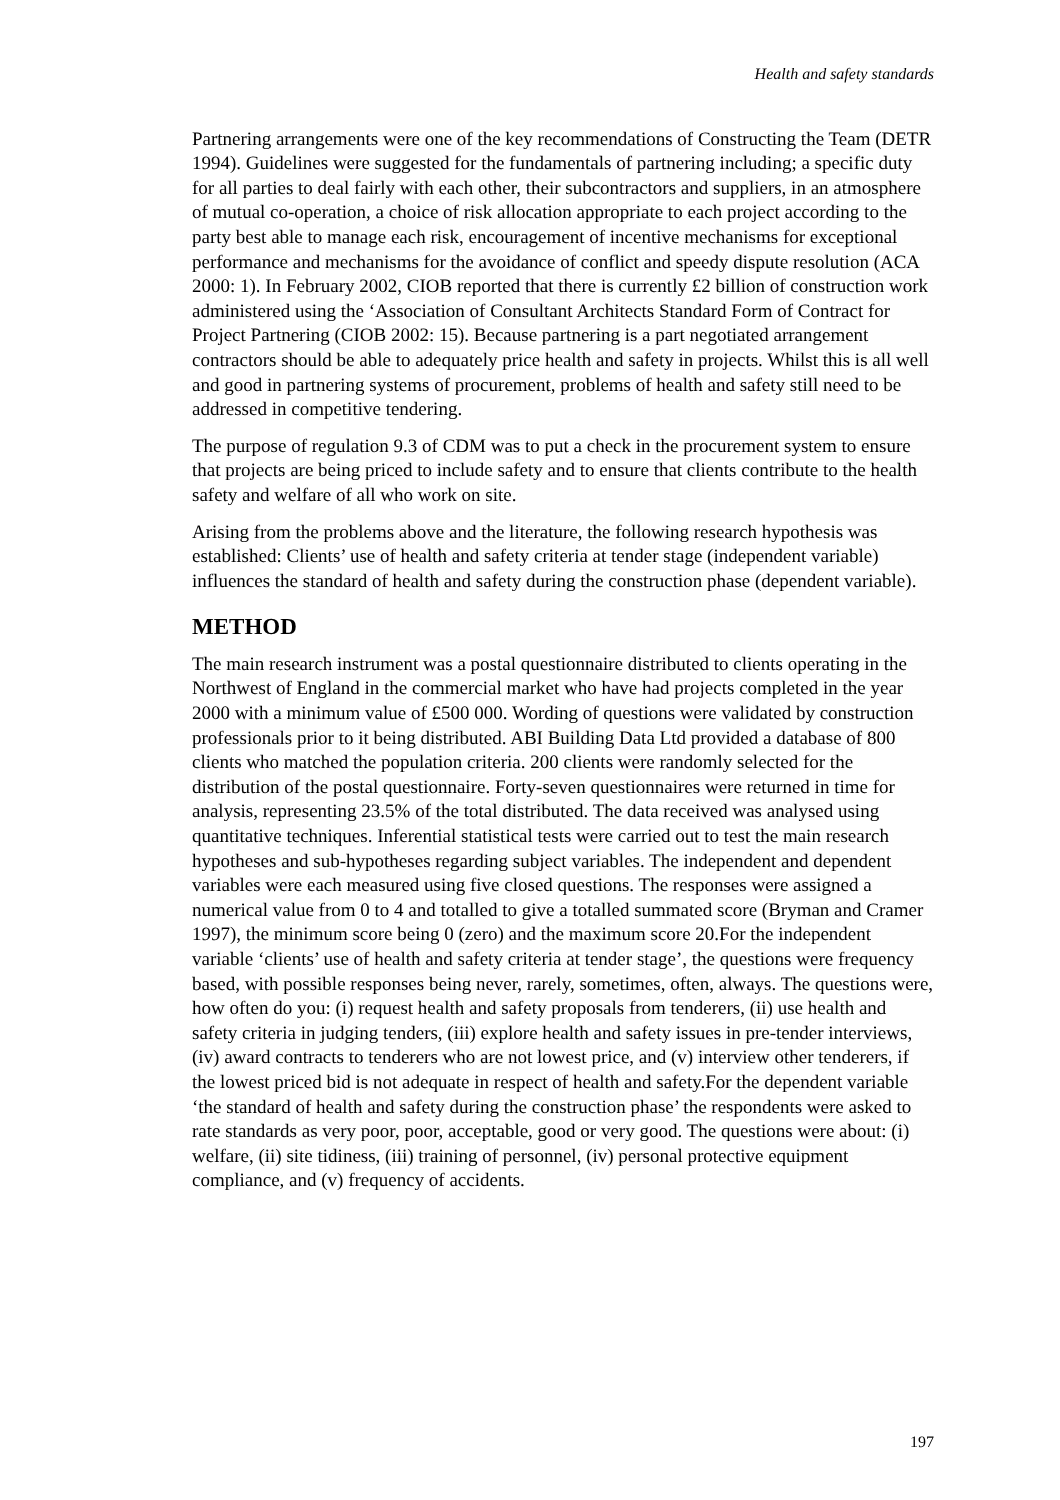Health and safety standards
Partnering arrangements were one of the key recommendations of Constructing the Team (DETR 1994). Guidelines were suggested for the fundamentals of partnering including; a specific duty for all parties to deal fairly with each other, their subcontractors and suppliers, in an atmosphere of mutual co-operation, a choice of risk allocation appropriate to each project according to the party best able to manage each risk, encouragement of incentive mechanisms for exceptional performance and mechanisms for the avoidance of conflict and speedy dispute resolution (ACA 2000: 1). In February 2002, CIOB reported that there is currently £2 billion of construction work administered using the ‘Association of Consultant Architects Standard Form of Contract for Project Partnering (CIOB 2002: 15). Because partnering is a part negotiated arrangement contractors should be able to adequately price health and safety in projects. Whilst this is all well and good in partnering systems of procurement, problems of health and safety still need to be addressed in competitive tendering.
The purpose of regulation 9.3 of CDM was to put a check in the procurement system to ensure that projects are being priced to include safety and to ensure that clients contribute to the health safety and welfare of all who work on site.
Arising from the problems above and the literature, the following research hypothesis was established: Clients’ use of health and safety criteria at tender stage (independent variable) influences the standard of health and safety during the construction phase (dependent variable).
METHOD
The main research instrument was a postal questionnaire distributed to clients operating in the Northwest of England in the commercial market who have had projects completed in the year 2000 with a minimum value of £500 000. Wording of questions were validated by construction professionals prior to it being distributed. ABI Building Data Ltd provided a database of 800 clients who matched the population criteria. 200 clients were randomly selected for the distribution of the postal questionnaire. Forty-seven questionnaires were returned in time for analysis, representing 23.5% of the total distributed. The data received was analysed using quantitative techniques. Inferential statistical tests were carried out to test the main research hypotheses and sub-hypotheses regarding subject variables. The independent and dependent variables were each measured using five closed questions. The responses were assigned a numerical value from 0 to 4 and totalled to give a totalled summated score (Bryman and Cramer 1997), the minimum score being 0 (zero) and the maximum score 20.For the independent variable ‘clients’ use of health and safety criteria at tender stage’, the questions were frequency based, with possible responses being never, rarely, sometimes, often, always. The questions were, how often do you: (i) request health and safety proposals from tenderers, (ii) use health and safety criteria in judging tenders, (iii) explore health and safety issues in pre-tender interviews, (iv) award contracts to tenderers who are not lowest price, and (v) interview other tenderers, if the lowest priced bid is not adequate in respect of health and safety.For the dependent variable ‘the standard of health and safety during the construction phase’ the respondents were asked to rate standards as very poor, poor, acceptable, good or very good. The questions were about: (i) welfare, (ii) site tidiness, (iii) training of personnel, (iv) personal protective equipment compliance, and (v) frequency of accidents.
197